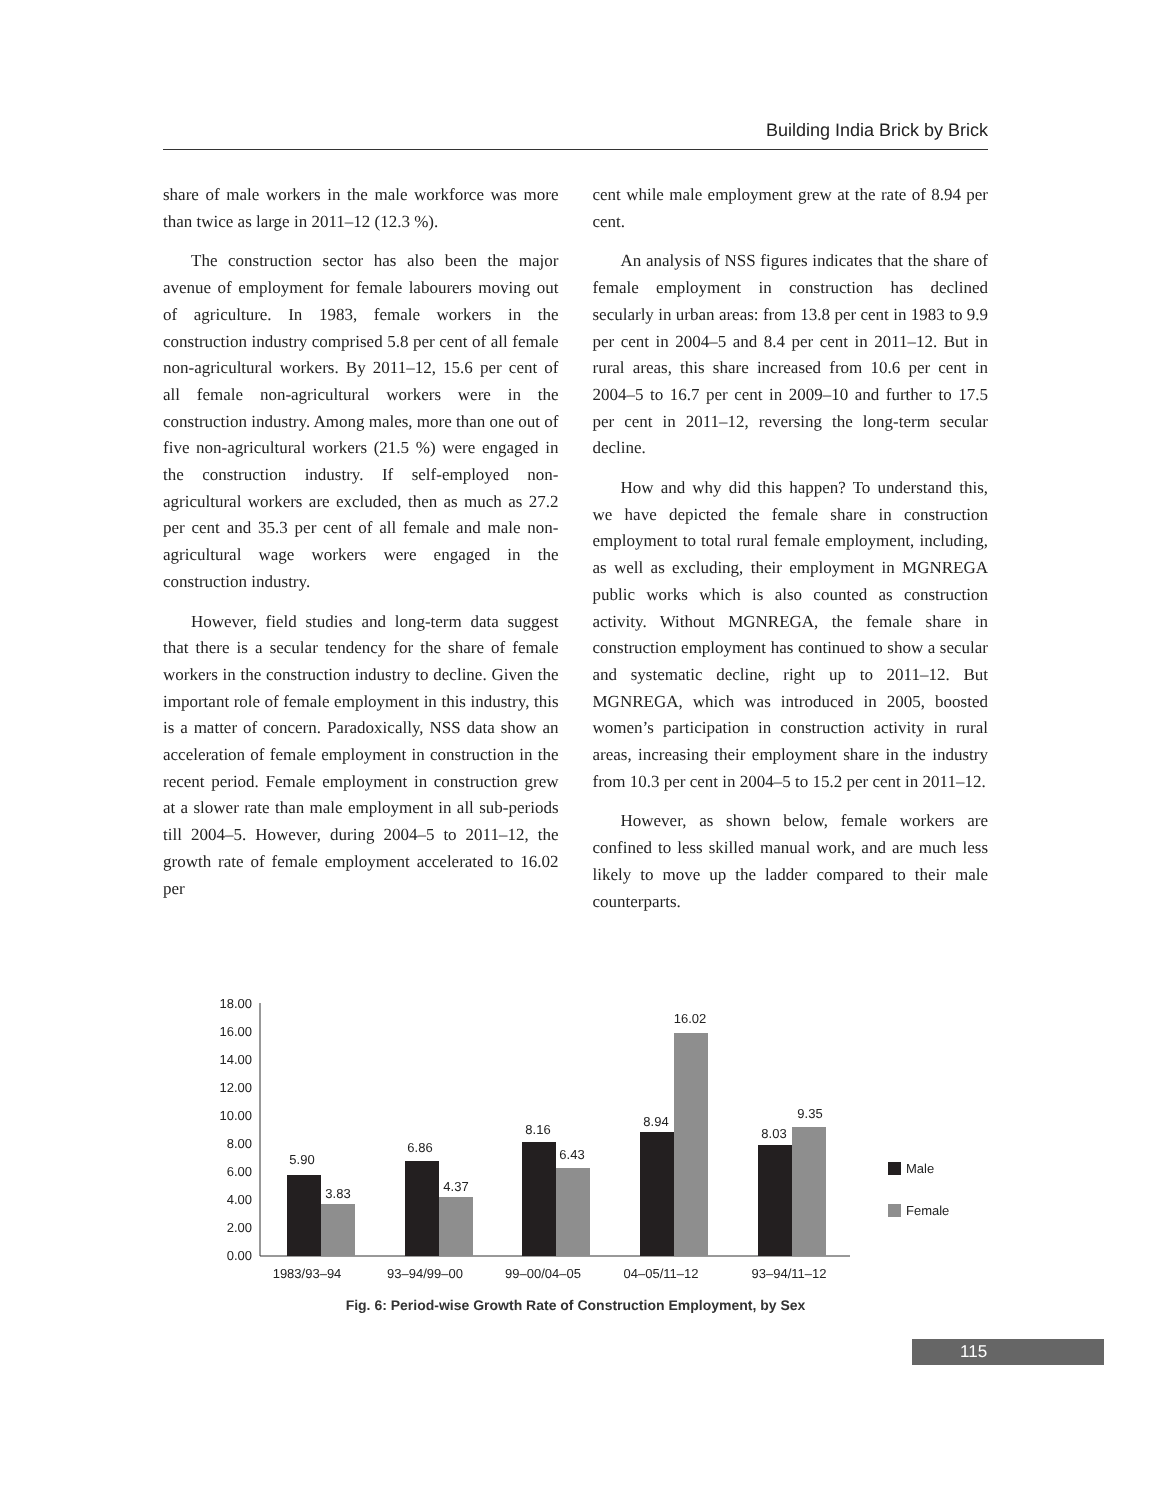Building India Brick by Brick
share of male workers in the male workforce was more than twice as large in 2011–12 (12.3 %).
The construction sector has also been the major avenue of employment for female labourers moving out of agriculture. In 1983, female workers in the construction industry comprised 5.8 per cent of all female non-agricultural workers. By 2011–12, 15.6 per cent of all female non-agricultural workers were in the construction industry. Among males, more than one out of five non-agricultural workers (21.5 %) were engaged in the construction industry. If self-employed non-agricultural workers are excluded, then as much as 27.2 per cent and 35.3 per cent of all female and male non-agricultural wage workers were engaged in the construction industry.
However, field studies and long-term data suggest that there is a secular tendency for the share of female workers in the construction industry to decline. Given the important role of female employment in this industry, this is a matter of concern. Paradoxically, NSS data show an acceleration of female employment in construction in the recent period. Female employment in construction grew at a slower rate than male employment in all sub-periods till 2004–5. However, during 2004–5 to 2011–12, the growth rate of female employment accelerated to 16.02 per
cent while male employment grew at the rate of 8.94 per cent.
An analysis of NSS figures indicates that the share of female employment in construction has declined secularly in urban areas: from 13.8 per cent in 1983 to 9.9 per cent in 2004–5 and 8.4 per cent in 2011–12. But in rural areas, this share increased from 10.6 per cent in 2004–5 to 16.7 per cent in 2009–10 and further to 17.5 per cent in 2011–12, reversing the long-term secular decline.
How and why did this happen? To understand this, we have depicted the female share in construction employment to total rural female employment, including, as well as excluding, their employment in MGNREGA public works which is also counted as construction activity. Without MGNREGA, the female share in construction employment has continued to show a secular and systematic decline, right up to 2011–12. But MGNREGA, which was introduced in 2005, boosted women’s participation in construction activity in rural areas, increasing their employment share in the industry from 10.3 per cent in 2004–5 to 15.2 per cent in 2011–12.
However, as shown below, female workers are confined to less skilled manual work, and are much less likely to move up the ladder compared to their male counterparts.
0.00
2.00
4.00
6.00
8.00
10.00
12.00
14.00
16.00
18.00
5.90
3.83
6.86
4.37
8.16
6.43
8.94
16.02
8.03
9.35
1983/93–94
93–94/99–00
99–00/04–05
04–05/11–12
93–94/11–12
Male
Female
Fig. 6: Period-wise Growth Rate of Construction Employment, by Sex
115